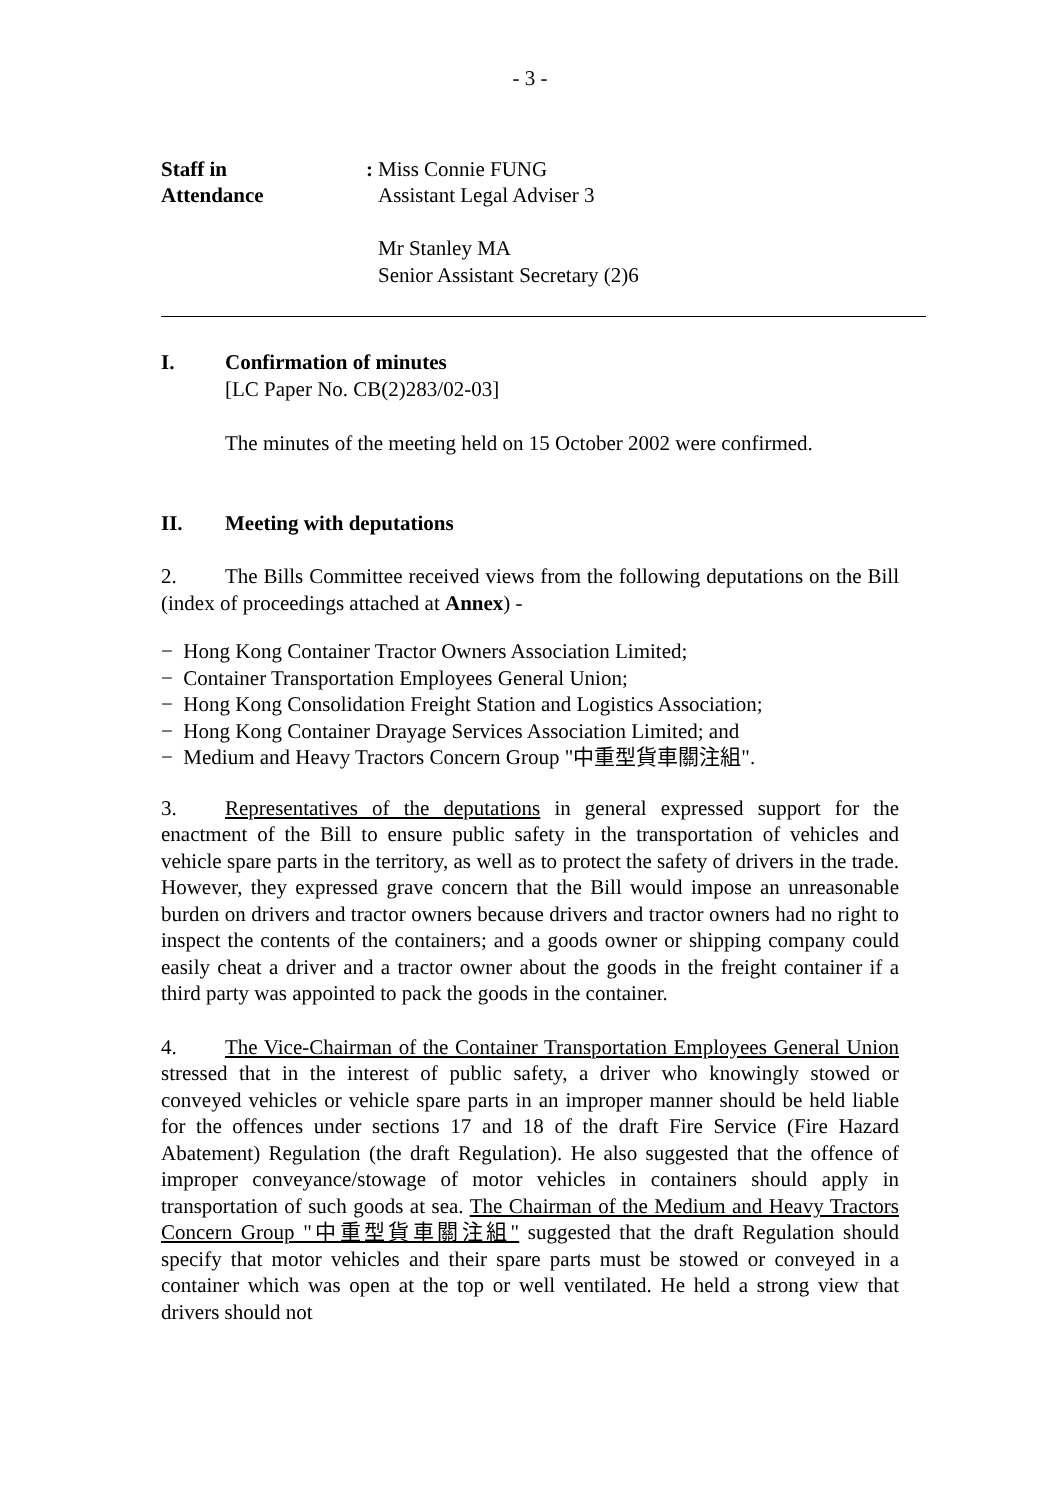- 3 -
| Staff in Attendance | : | Miss Connie FUNG Assistant Legal Adviser 3 Mr Stanley MA Senior Assistant Secretary (2)6 |
I. Confirmation of minutes
[LC Paper No. CB(2)283/02-03]
The minutes of the meeting held on 15 October 2002 were confirmed.
II. Meeting with deputations
2. The Bills Committee received views from the following deputations on the Bill (index of proceedings attached at Annex) -
− Hong Kong Container Tractor Owners Association Limited;
− Container Transportation Employees General Union;
− Hong Kong Consolidation Freight Station and Logistics Association;
− Hong Kong Container Drayage Services Association Limited; and
− Medium and Heavy Tractors Concern Group "中重型貨車關注組".
3. Representatives of the deputations in general expressed support for the enactment of the Bill to ensure public safety in the transportation of vehicles and vehicle spare parts in the territory, as well as to protect the safety of drivers in the trade. However, they expressed grave concern that the Bill would impose an unreasonable burden on drivers and tractor owners because drivers and tractor owners had no right to inspect the contents of the containers; and a goods owner or shipping company could easily cheat a driver and a tractor owner about the goods in the freight container if a third party was appointed to pack the goods in the container.
4. The Vice-Chairman of the Container Transportation Employees General Union stressed that in the interest of public safety, a driver who knowingly stowed or conveyed vehicles or vehicle spare parts in an improper manner should be held liable for the offences under sections 17 and 18 of the draft Fire Service (Fire Hazard Abatement) Regulation (the draft Regulation). He also suggested that the offence of improper conveyance/stowage of motor vehicles in containers should apply in transportation of such goods at sea. The Chairman of the Medium and Heavy Tractors Concern Group "中重型貨車關注組" suggested that the draft Regulation should specify that motor vehicles and their spare parts must be stowed or conveyed in a container which was open at the top or well ventilated. He held a strong view that drivers should not